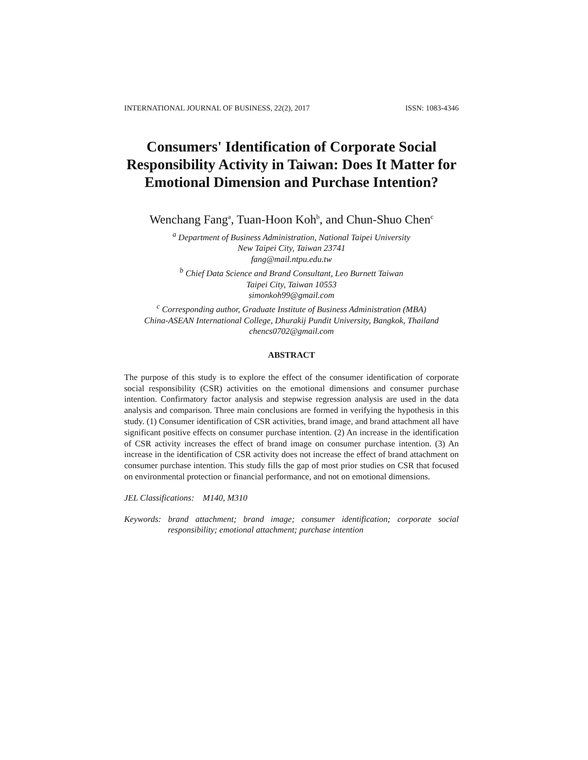INTERNATIONAL JOURNAL OF BUSINESS, 22(2), 2017 ISSN: 1083-4346
Consumers' Identification of Corporate Social Responsibility Activity in Taiwan: Does It Matter for Emotional Dimension and Purchase Intention?
Wenchang Fang<sup>a</sup>, Tuan-Hoon Koh<sup>b</sup>, and Chun-Shuo Chen<sup>c</sup>
<sup>a</sup> Department of Business Administration, National Taipei University
New Taipei City, Taiwan 23741
fang@mail.ntpu.edu.tw
<sup>b</sup> Chief Data Science and Brand Consultant, Leo Burnett Taiwan
Taipei City, Taiwan 10553
simonkoh99@gmail.com
<sup>c</sup> Corresponding author, Graduate Institute of Business Administration (MBA)
China-ASEAN International College, Dhurakij Pundit University, Bangkok, Thailand
chencs0702@gmail.com
ABSTRACT
The purpose of this study is to explore the effect of the consumer identification of corporate social responsibility (CSR) activities on the emotional dimensions and consumer purchase intention. Confirmatory factor analysis and stepwise regression analysis are used in the data analysis and comparison. Three main conclusions are formed in verifying the hypothesis in this study. (1) Consumer identification of CSR activities, brand image, and brand attachment all have significant positive effects on consumer purchase intention. (2) An increase in the identification of CSR activity increases the effect of brand image on consumer purchase intention. (3) An increase in the identification of CSR activity does not increase the effect of brand attachment on consumer purchase intention. This study fills the gap of most prior studies on CSR that focused on environmental protection or financial performance, and not on emotional dimensions.
JEL Classifications: M140, M310
Keywords: brand attachment; brand image; consumer identification; corporate social responsibility; emotional attachment; purchase intention